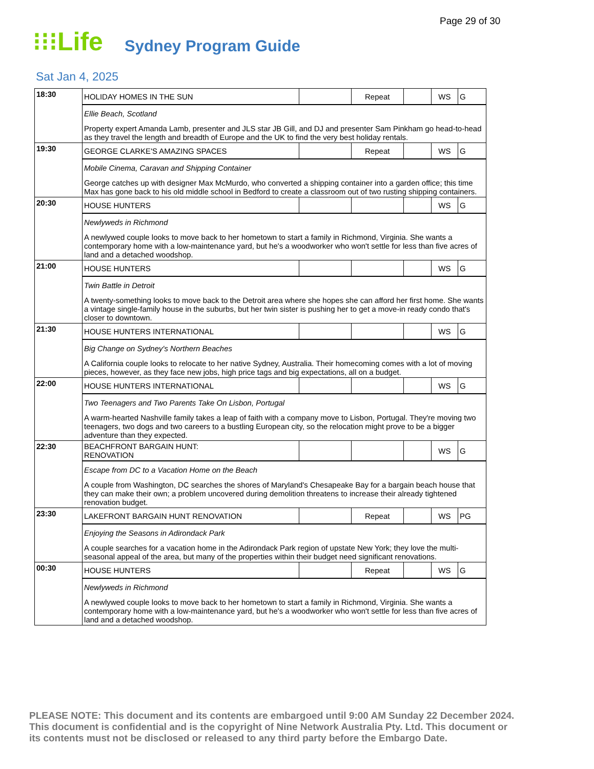Page 29 of 30
⁝⁝⁝Life Sydney Program Guide
Sat Jan 4, 2025
| 18:30 | HOLIDAY HOMES IN THE SUN | | Repeat | | WS | G |
| | Ellie Beach, Scotland Property expert Amanda Lamb, presenter and JLS star JB Gill, and DJ and presenter Sam Pinkham go head-to-head as they travel the length and breadth of Europe and the UK to find the very best holiday rentals. | | | | | |
| 19:30 | GEORGE CLARKE'S AMAZING SPACES | | Repeat | | WS | G |
| | Mobile Cinema, Caravan and Shipping Container George catches up with designer Max McMurdo, who converted a shipping container into a garden office; this time Max has gone back to his old middle school in Bedford to create a classroom out of two rusting shipping containers. | | | | | |
| 20:30 | HOUSE HUNTERS | | | | WS | G |
| | Newlyweds in Richmond A newlywed couple looks to move back to her hometown to start a family in Richmond, Virginia. She wants a contemporary home with a low-maintenance yard, but he's a woodworker who won't settle for less than five acres of land and a detached woodshop. | | | | | |
| 21:00 | HOUSE HUNTERS | | | | WS | G |
| | Twin Battle in Detroit A twenty-something looks to move back to the Detroit area where she hopes she can afford her first home. She wants a vintage single-family house in the suburbs, but her twin sister is pushing her to get a move-in ready condo that's closer to downtown. | | | | | |
| 21:30 | HOUSE HUNTERS INTERNATIONAL | | | | WS | G |
| | Big Change on Sydney's Northern Beaches A California couple looks to relocate to her native Sydney, Australia. Their homecoming comes with a lot of moving pieces, however, as they face new jobs, high price tags and big expectations, all on a budget. | | | | | |
| 22:00 | HOUSE HUNTERS INTERNATIONAL | | | | WS | G |
| | Two Teenagers and Two Parents Take On Lisbon, Portugal A warm-hearted Nashville family takes a leap of faith with a company move to Lisbon, Portugal. They're moving two teenagers, two dogs and two careers to a bustling European city, so the relocation might prove to be a bigger adventure than they expected. | | | | | |
| 22:30 | BEACHFRONT BARGAIN HUNT: RENOVATION | | | | WS | G |
| | Escape from DC to a Vacation Home on the Beach A couple from Washington, DC searches the shores of Maryland's Chesapeake Bay for a bargain beach house that they can make their own; a problem uncovered during demolition threatens to increase their already tightened renovation budget. | | | | | |
| 23:30 | LAKEFRONT BARGAIN HUNT RENOVATION | | Repeat | | WS | PG |
| | Enjoying the Seasons in Adirondack Park A couple searches for a vacation home in the Adirondack Park region of upstate New York; they love the multi-seasonal appeal of the area, but many of the properties within their budget need significant renovations. | | | | | |
| 00:30 | HOUSE HUNTERS | | Repeat | | WS | G |
| | Newlyweds in Richmond A newlywed couple looks to move back to her hometown to start a family in Richmond, Virginia. She wants a contemporary home with a low-maintenance yard, but he's a woodworker who won't settle for less than five acres of land and a detached woodshop. | | | | | |
PLEASE NOTE: This document and its contents are embargoed until 9:00 AM Sunday 22 December 2024. This document is confidential and is the copyright of Nine Network Australia Pty. Ltd. This document or its contents must not be disclosed or released to any third party before the Embargo Date.